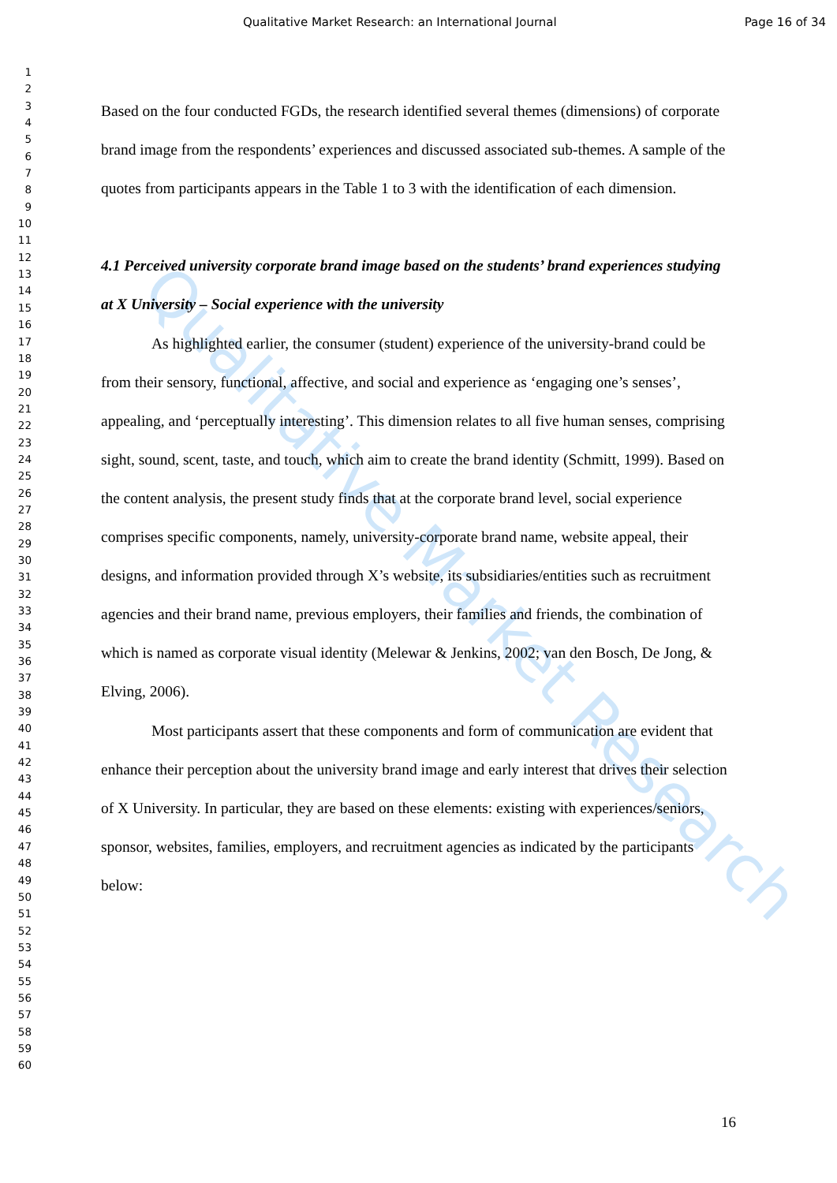Qualitative Market Research
Qualitative Market Research: an International Journal Page 16 of 34
1
2
3
4
5
6
7
8
9
10
11
12
13
14
15
16
17
18
19
20
21
22
23
24
25
26
27
28
29
30
31
32
33
34
35
36
37
38
39
40
41
42
43
44
45
46
47
48
49
50
51
52
53
54
55
56
57
58
59
60
Based on the four conducted FGDs, the research identified several themes (dimensions) of corporate brand image from the respondents’ experiences and discussed associated sub-themes. A sample of the quotes from participants appears in the Table 1 to 3 with the identification of each dimension.
4.1 Perceived university corporate brand image based on the students’ brand experiences studying at X University – Social experience with the university
As highlighted earlier, the consumer (student) experience of the university-brand could be from their sensory, functional, affective, and social and experience as ‘engaging one’s senses’, appealing, and ‘perceptually interesting’. This dimension relates to all five human senses, comprising sight, sound, scent, taste, and touch, which aim to create the brand identity (Schmitt, 1999). Based on the content analysis, the present study finds that at the corporate brand level, social experience comprises specific components, namely, university-corporate brand name, website appeal, their designs, and information provided through X’s website, its subsidiaries/entities such as recruitment agencies and their brand name, previous employers, their families and friends, the combination of which is named as corporate visual identity (Melewar & Jenkins, 2002; van den Bosch, De Jong, & Elving, 2006).
Most participants assert that these components and form of communication are evident that enhance their perception about the university brand image and early interest that drives their selection of X University. In particular, they are based on these elements: existing with experiences/seniors, sponsor, websites, families, employers, and recruitment agencies as indicated by the participants below:
16